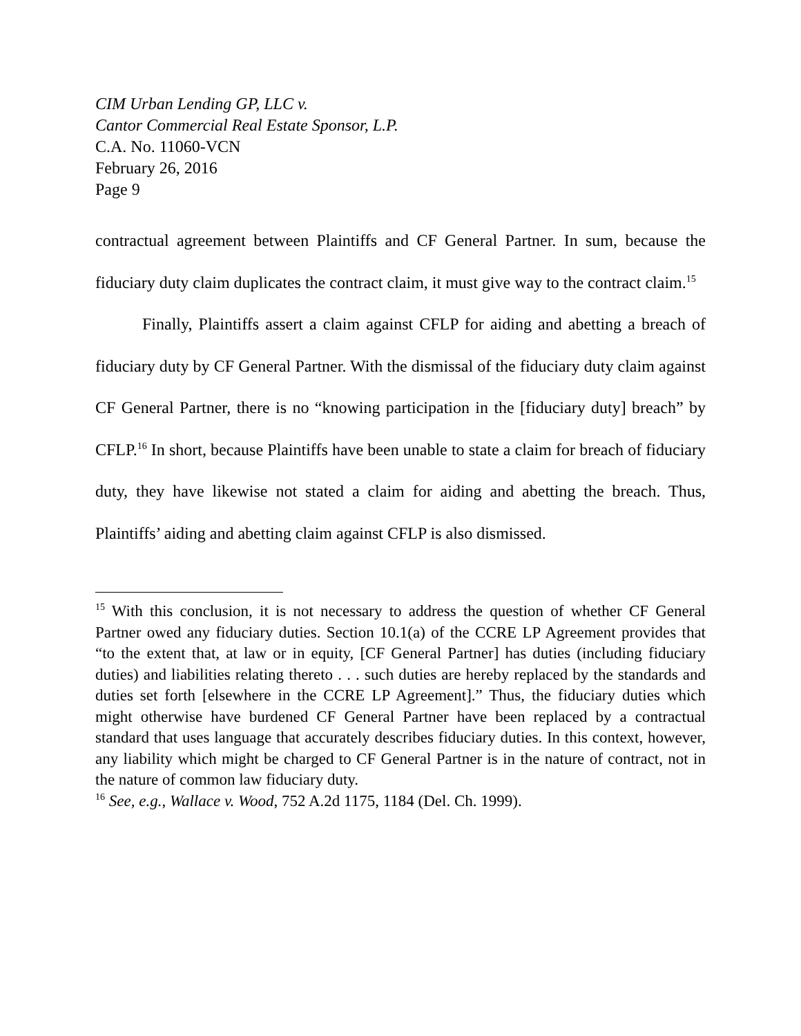CIM Urban Lending GP, LLC v.
Cantor Commercial Real Estate Sponsor, L.P.
C.A. No. 11060-VCN
February 26, 2016
Page 9
contractual agreement between Plaintiffs and CF General Partner. In sum, because the fiduciary duty claim duplicates the contract claim, it must give way to the contract claim.<sup>15</sup>
Finally, Plaintiffs assert a claim against CFLP for aiding and abetting a breach of fiduciary duty by CF General Partner. With the dismissal of the fiduciary duty claim against CF General Partner, there is no “knowing participation in the [fiduciary duty] breach” by CFLP.<sup>16</sup> In short, because Plaintiffs have been unable to state a claim for breach of fiduciary duty, they have likewise not stated a claim for aiding and abetting the breach. Thus, Plaintiffs’ aiding and abetting claim against CFLP is also dismissed.
<sup>15</sup> With this conclusion, it is not necessary to address the question of whether CF General Partner owed any fiduciary duties. Section 10.1(a) of the CCRE LP Agreement provides that “to the extent that, at law or in equity, [CF General Partner] has duties (including fiduciary duties) and liabilities relating thereto . . . such duties are hereby replaced by the standards and duties set forth [elsewhere in the CCRE LP Agreement].” Thus, the fiduciary duties which might otherwise have burdened CF General Partner have been replaced by a contractual standard that uses language that accurately describes fiduciary duties. In this context, however, any liability which might be charged to CF General Partner is in the nature of contract, not in the nature of common law fiduciary duty.
<sup>16</sup> See, e.g., Wallace v. Wood, 752 A.2d 1175, 1184 (Del. Ch. 1999).